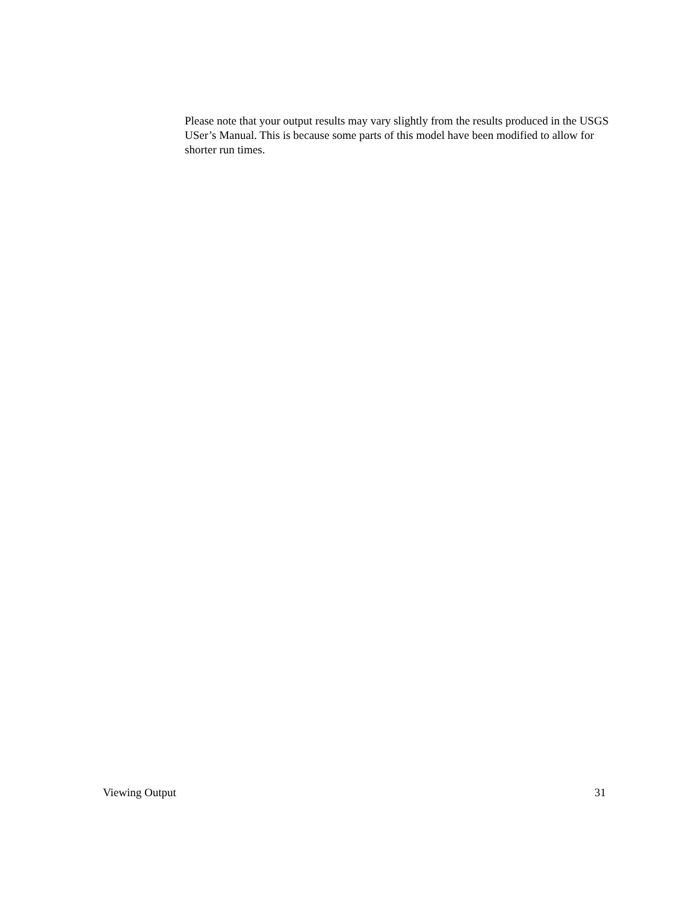Please note that your output results may vary slightly from the results produced in the USGS USer’s Manual. This is because some parts of this model have been modified to allow for shorter run times.
Viewing Output 31